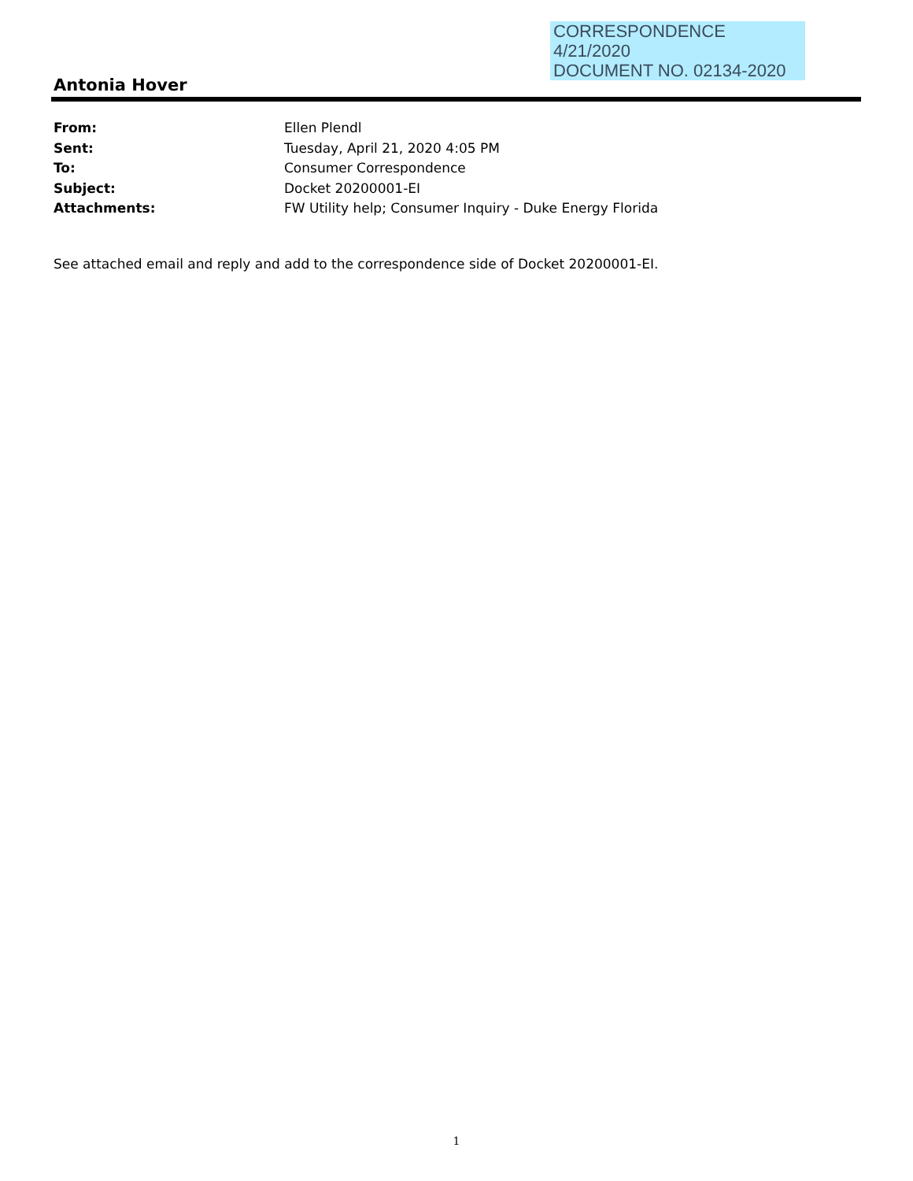CORRESPONDENCE
4/21/2020
DOCUMENT NO. 02134-2020
Antonia Hover
| From: | Ellen Plendl |
| Sent: | Tuesday, April 21, 2020 4:05 PM |
| To: | Consumer Correspondence |
| Subject: | Docket 20200001-EI |
| Attachments: | FW Utility help; Consumer Inquiry - Duke Energy Florida |
See attached email and reply and add to the correspondence side of Docket 20200001-EI.
1